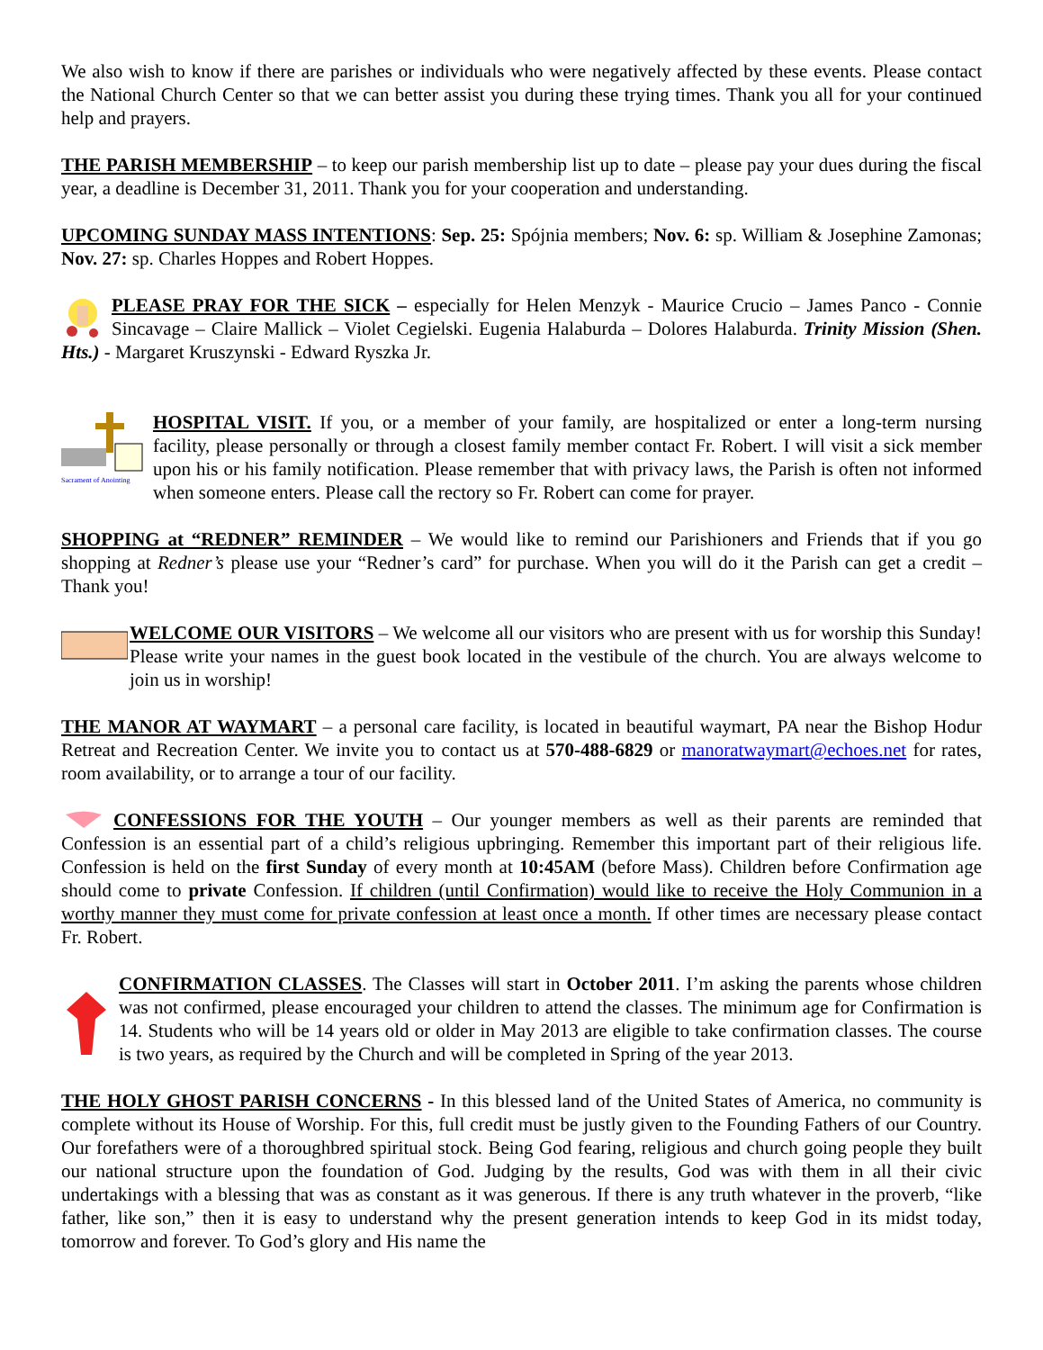We also wish to know if there are parishes or individuals who were negatively affected by these events. Please contact the National Church Center so that we can better assist you during these trying times. Thank you all for your continued help and prayers.
THE PARISH MEMBERSHIP – to keep our parish membership list up to date – please pay your dues during the fiscal year, a deadline is December 31, 2011. Thank you for your cooperation and understanding.
UPCOMING SUNDAY MASS INTENTIONS: Sep. 25: Spójnia members; Nov. 6: sp. William & Josephine Zamonas; Nov. 27: sp. Charles Hoppes and Robert Hoppes.
PLEASE PRAY FOR THE SICK – especially for Helen Menzyk - Maurice Crucio – James Panco - Connie Sincavage – Claire Mallick – Violet Cegielski. Eugenia Halaburda – Dolores Halaburda. Trinity Mission (Shen. Hts.) - Margaret Kruszynski - Edward Ryszka Jr.
Sacrament of Anointing
HOSPITAL VISIT. If you, or a member of your family, are hospitalized or enter a long-term nursing facility, please personally or through a closest family member contact Fr. Robert. I will visit a sick member upon his or his family notification. Please remember that with privacy laws, the Parish is often not informed when someone enters. Please call the rectory so Fr. Robert can come for prayer.
SHOPPING at “REDNER” REMINDER – We would like to remind our Parishioners and Friends that if you go shopping at Redner’s please use your “Redner’s card” for purchase. When you will do it the Parish can get a credit – Thank you!
WELCOME OUR VISITORS – We welcome all our visitors who are present with us for worship this Sunday! Please write your names in the guest book located in the vestibule of the church. You are always welcome to join us in worship!
THE MANOR AT WAYMART – a personal care facility, is located in beautiful waymart, PA near the Bishop Hodur Retreat and Recreation Center. We invite you to contact us at 570-488-6829 or manoratwaymart@echoes.net for rates, room availability, or to arrange a tour of our facility.
CONFESSIONS FOR THE YOUTH – Our younger members as well as their parents are reminded that Confession is an essential part of a child’s religious upbringing. Remember this important part of their religious life. Confession is held on the first Sunday of every month at 10:45AM (before Mass). Children before Confirmation age should come to private Confession. If children (until Confirmation) would like to receive the Holy Communion in a worthy manner they must come for private confession at least once a month. If other times are necessary please contact Fr. Robert.
CONFIRMATION CLASSES. The Classes will start in October 2011. I’m asking the parents whose children was not confirmed, please encouraged your children to attend the classes. The minimum age for Confirmation is 14. Students who will be 14 years old or older in May 2013 are eligible to take confirmation classes. The course is two years, as required by the Church and will be completed in Spring of the year 2013.
THE HOLY GHOST PARISH CONCERNS - In this blessed land of the United States of America, no community is complete without its House of Worship. For this, full credit must be justly given to the Founding Fathers of our Country. Our forefathers were of a thoroughbred spiritual stock. Being God fearing, religious and church going people they built our national structure upon the foundation of God. Judging by the results, God was with them in all their civic undertakings with a blessing that was as constant as it was generous. If there is any truth whatever in the proverb, “like father, like son,” then it is easy to understand why the present generation intends to keep God in its midst today, tomorrow and forever. To God’s glory and His name the